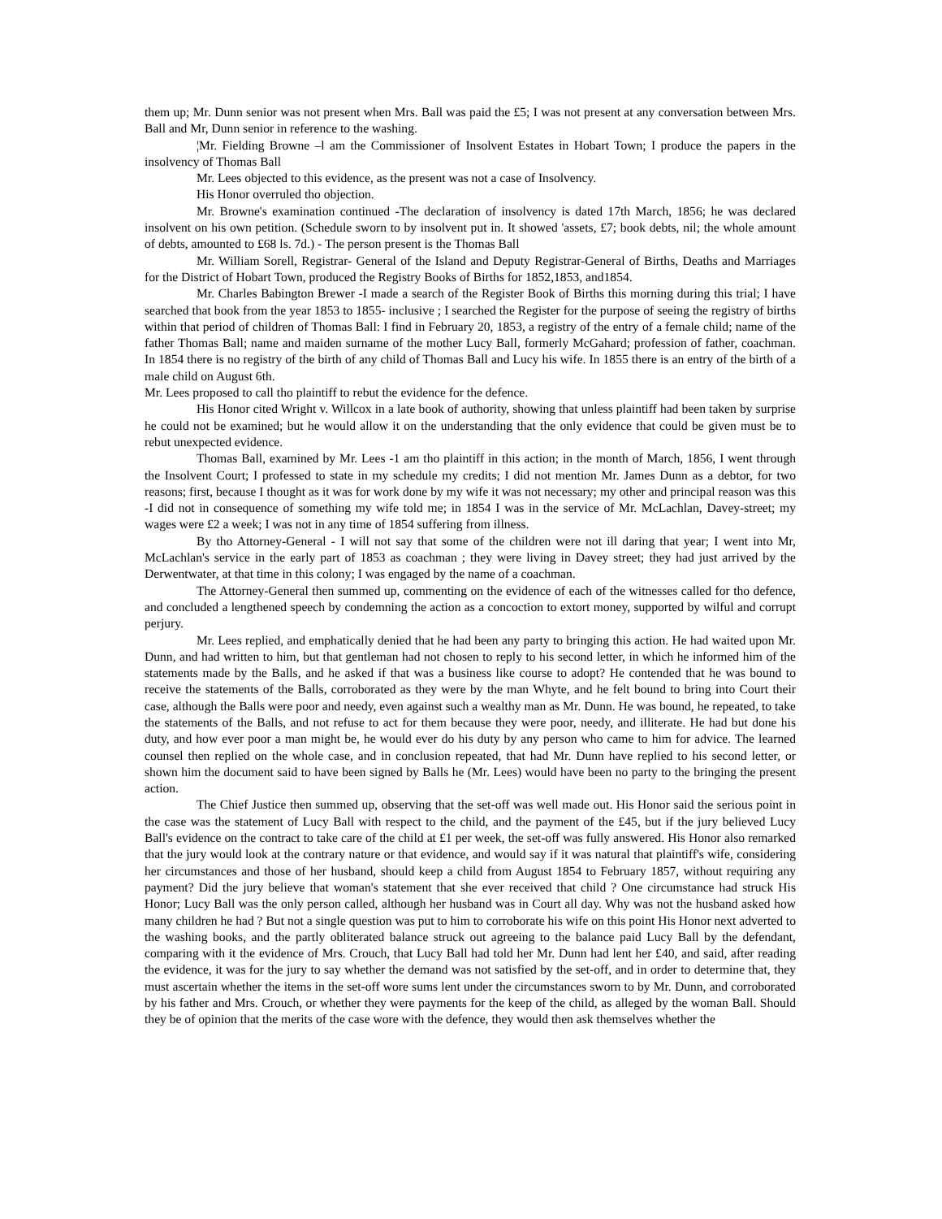them up; Mr. Dunn senior was not present when Mrs. Ball was paid the £5; I was not present at any conversation between Mrs. Ball and Mr, Dunn senior in reference to the washing.
¦Mr. Fielding Browne –l am the Commissioner of Insolvent Estates in Hobart Town; I produce the papers in the insolvency of Thomas Ball
Mr. Lees objected to this evidence, as the present was not a case of Insolvency.
His Honor overruled tho objection.
Mr. Browne's examination continued -The declaration of insolvency is dated 17th March, 1856; he was declared insolvent on his own petition. (Schedule sworn to by insolvent put in. It showed 'assets, £7; book debts, nil; the whole amount of debts, amounted to £68 ls. 7d.) - The person present is the Thomas Ball
Mr. William Sorell, Registrar- General of the Island and Deputy Registrar-General of Births, Deaths and Marriages for the District of Hobart Town, produced the Registry Books of Births for 1852,1853, and1854.
Mr. Charles Babington Brewer -I made a search of the Register Book of Births this morning during this trial; I have searched that book from the year 1853 to 1855- inclusive ; I searched the Register for the purpose of seeing the registry of births within that period of children of Thomas Ball: I find in February 20, 1853, a registry of the entry of a female child; name of the father Thomas Ball; name and maiden surname of the mother Lucy Ball, formerly McGahard; profession of father, coachman. In 1854 there is no registry of the birth of any child of Thomas Ball and Lucy his wife. In 1855 there is an entry of the birth of a male child on August 6th.
Mr. Lees proposed to call tho plaintiff to rebut the evidence for the defence.
His Honor cited Wright v. Willcox in a late book of authority, showing that unless plaintiff had been taken by surprise he could not be examined; but he would allow it on the understanding that the only evidence that could be given must be to rebut unexpected evidence.
Thomas Ball, examined by Mr. Lees -1 am tho plaintiff in this action; in the month of March, 1856, I went through the Insolvent Court; I professed to state in my schedule my credits; I did not mention Mr. James Dunn as a debtor, for two reasons; first, because I thought as it was for work done by my wife it was not necessary; my other and principal reason was this -I did not in consequence of something my wife told me; in 1854 I was in the service of Mr. McLachlan, Davey-street; my wages were £2 a week; I was not in any time of 1854 suffering from illness.
By tho Attorney-General - I will not say that some of the children were not ill daring that year; I went into Mr, McLachlan's service in the early part of 1853 as coachman ; they were living in Davey street; they had just arrived by the Derwentwater, at that time in this colony; I was engaged by the name of a coachman.
The Attorney-General then summed up, commenting on the evidence of each of the witnesses called for tho defence, and concluded a lengthened speech by condemning the action as a concoction to extort money, supported by wilful and corrupt perjury.
Mr. Lees replied, and emphatically denied that he had been any party to bringing this action. He had waited upon Mr. Dunn, and had written to him, but that gentleman had not chosen to reply to his second letter, in which he informed him of the statements made by the Balls, and he asked if that was a business like course to adopt? He contended that he was bound to receive the statements of the Balls, corroborated as they were by the man Whyte, and he felt bound to bring into Court their case, although the Balls were poor and needy, even against such a wealthy man as Mr. Dunn. He was bound, he repeated, to take the statements of the Balls, and not refuse to act for them because they were poor, needy, and illiterate. He had but done his duty, and how ever poor a man might be, he would ever do his duty by any person who came to him for advice. The learned counsel then replied on the whole case, and in conclusion repeated, that had Mr. Dunn have replied to his second letter, or shown him the document said to have been signed by Balls he (Mr. Lees) would have been no party to the bringing the present action.
The Chief Justice then summed up, observing that the set-off was well made out. His Honor said the serious point in the case was the statement of Lucy Ball with respect to the child, and the payment of the £45, but if the jury believed Lucy Ball's evidence on the contract to take care of the child at £1 per week, the set-off was fully answered. His Honor also remarked that the jury would look at the contrary nature or that evidence, and would say if it was natural that plaintiff's wife, considering her circumstances and those of her husband, should keep a child from August 1854 to February 1857, without requiring any payment? Did the jury believe that woman's statement that she ever received that child ? One circumstance had struck His Honor; Lucy Ball was the only person called, although her husband was in Court all day. Why was not the husband asked how many children he had ? But not a single question was put to him to corroborate his wife on this point His Honor next adverted to the washing books, and the partly obliterated balance struck out agreeing to the balance paid Lucy Ball by the defendant, comparing with it the evidence of Mrs. Crouch, that Lucy Ball had told her Mr. Dunn had lent her £40, and said, after reading the evidence, it was for the jury to say whether the demand was not satisfied by the set-off, and in order to determine that, they must ascertain whether the items in the set-off wore sums lent under the circumstances sworn to by Mr. Dunn, and corroborated by his father and Mrs. Crouch, or whether they were payments for the keep of the child, as alleged by the woman Ball. Should they be of opinion that the merits of the case wore with the defence, they would then ask themselves whether the